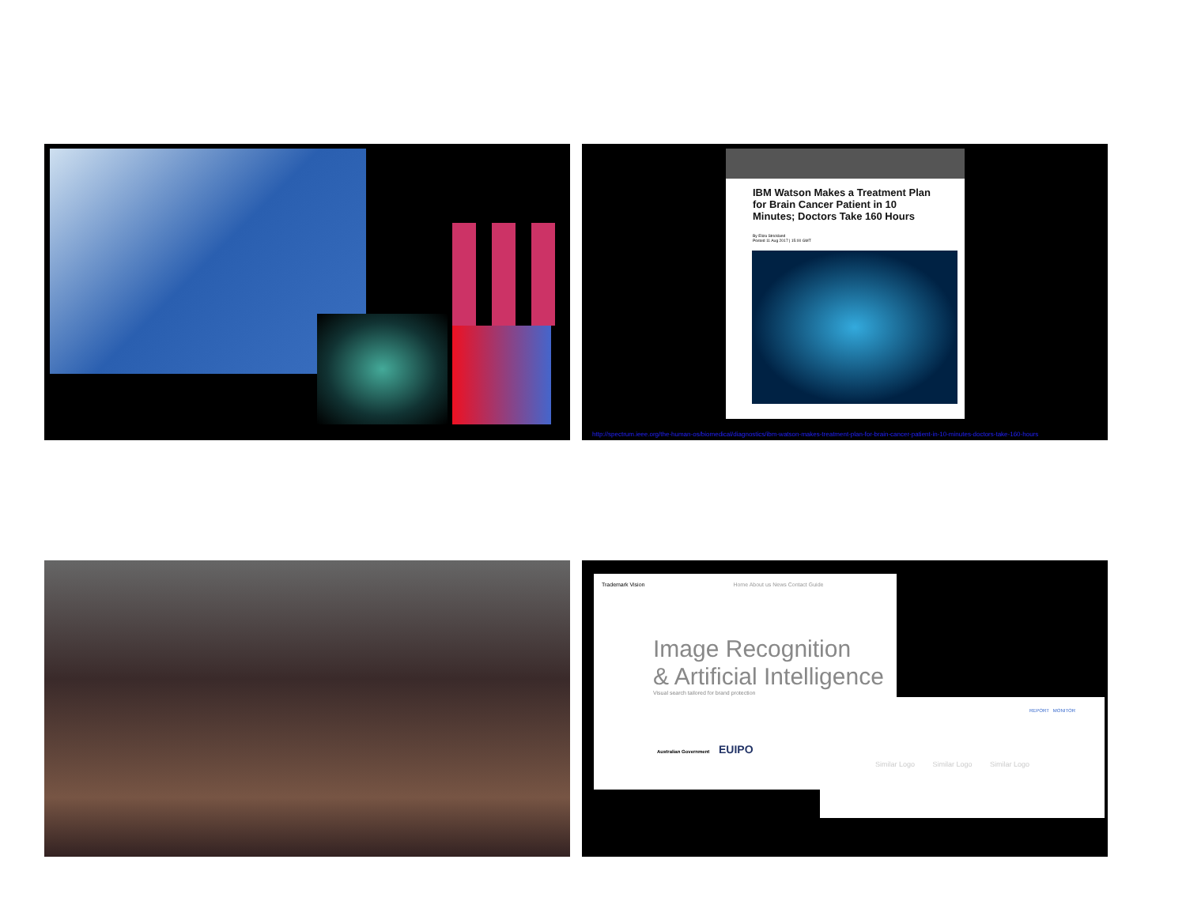IBM Watson Makes a Treatment Plan for Brain Cancer Patient in 10 Minutes; Doctors Take 160 Hours
By Eliza Strickland
Posted 11 Aug 2017 | 15:00 GMT
http://spectrum.ieee.org/the-human-os/biomedical/diagnostics/ibm-watson-makes-treatment-plan-for-brain-cancer-patient-in-10-minutes-doctors-take-160-hours
Trademark Vision Home About us News Contact Guide
Image Recognition
& Artificial Intelligence
Visual search tailored for brand protection
Australian Government EUIPO
REPORT MONITOR
Similar Logo Similar Logo Similar Logo